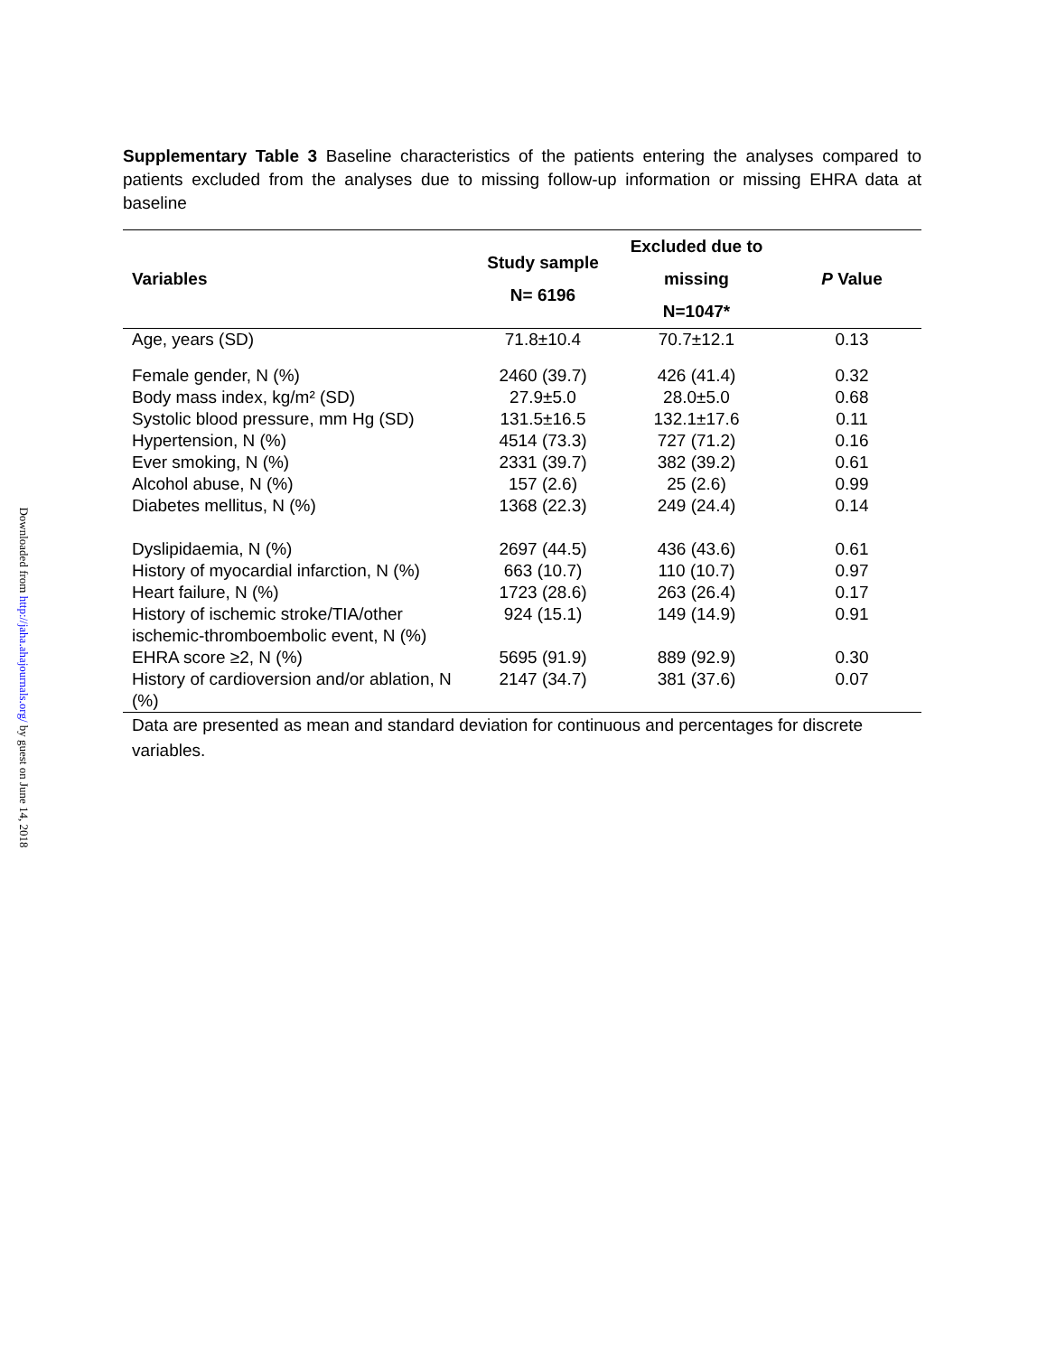Downloaded from http://jaha.ahajournals.org/ by guest on June 14, 2018
Supplementary Table 3 Baseline characteristics of the patients entering the analyses compared to patients excluded from the analyses due to missing follow-up information or missing EHRA data at baseline
| Variables | Study sample N= 6196 | Excluded due to missing N=1047* | P Value |
| --- | --- | --- | --- |
| Age, years (SD) | 71.8±10.4 | 70.7±12.1 | 0.13 |
| Female gender, N (%) | 2460 (39.7) | 426 (41.4) | 0.32 |
| Body mass index, kg/m² (SD) | 27.9±5.0 | 28.0±5.0 | 0.68 |
| Systolic blood pressure, mm Hg (SD) | 131.5±16.5 | 132.1±17.6 | 0.11 |
| Hypertension, N (%) | 4514 (73.3) | 727 (71.2) | 0.16 |
| Ever smoking, N (%) | 2331 (39.7) | 382 (39.2) | 0.61 |
| Alcohol abuse, N (%) | 157 (2.6) | 25 (2.6) | 0.99 |
| Diabetes mellitus, N (%) | 1368 (22.3) | 249 (24.4) | 0.14 |
| Dyslipidaemia, N (%) | 2697 (44.5) | 436 (43.6) | 0.61 |
| History of myocardial infarction, N (%) | 663 (10.7) | 110 (10.7) | 0.97 |
| Heart failure, N (%) | 1723 (28.6) | 263 (26.4) | 0.17 |
| History of ischemic stroke/TIA/other ischemic-thromboembolic event, N (%) | 924 (15.1) | 149 (14.9) | 0.91 |
| EHRA score ≥2, N (%) | 5695 (91.9) | 889 (92.9) | 0.30 |
| History of cardioversion and/or ablation, N (%) | 2147 (34.7) | 381 (37.6) | 0.07 |
Data are presented as mean and standard deviation for continuous and percentages for discrete variables.